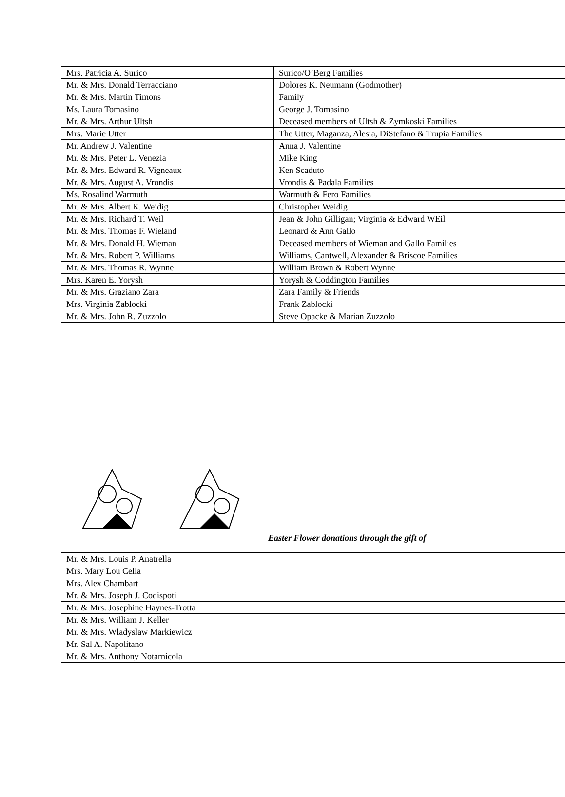| Mrs. Patricia A. Surico | Surico/O’Berg Families |
| Mr. & Mrs. Donald Terracciano | Dolores K. Neumann (Godmother) |
| Mr. & Mrs. Martin Timons | Family |
| Ms. Laura Tomasino | George J. Tomasino |
| Mr. & Mrs. Arthur Ultsh | Deceased members of Ultsh & Zymkoski Families |
| Mrs. Marie Utter | The Utter, Maganza, Alesia, DiStefano & Trupia Families |
| Mr. Andrew J. Valentine | Anna J. Valentine |
| Mr. & Mrs. Peter L. Venezia | Mike King |
| Mr. & Mrs. Edward R. Vigneaux | Ken Scaduto |
| Mr. & Mrs. August A. Vrondis | Vrondis & Padala Families |
| Ms. Rosalind Warmuth | Warmuth & Fero Families |
| Mr. & Mrs. Albert K. Weidig | Christopher Weidig |
| Mr. & Mrs. Richard T. Weil | Jean & John Gilligan; Virginia & Edward WEil |
| Mr. & Mrs. Thomas F. Wieland | Leonard & Ann Gallo |
| Mr. & Mrs. Donald H. Wieman | Deceased members of Wieman and Gallo Families |
| Mr. & Mrs. Robert P. Williams | Williams, Cantwell, Alexander & Briscoe Families |
| Mr. & Mrs. Thomas R. Wynne | William Brown & Robert Wynne |
| Mrs. Karen E. Yorysh | Yorysh & Coddington Families |
| Mr. & Mrs. Graziano Zara | Zara Family & Friends |
| Mrs. Virginia Zablocki | Frank Zablocki |
| Mr. & Mrs. John R. Zuzzolo | Steve Opacke & Marian Zuzzolo |
Easter Flower donations through the gift of
| Mr. & Mrs. Louis P. Anatrella |
| Mrs. Mary Lou Cella |
| Mrs. Alex Chambart |
| Mr. & Mrs. Joseph J. Codispoti |
| Mr. & Mrs. Josephine Haynes-Trotta |
| Mr. & Mrs. William J. Keller |
| Mr. & Mrs. Wladyslaw Markiewicz |
| Mr. Sal A. Napolitano |
| Mr. & Mrs. Anthony Notarnicola |